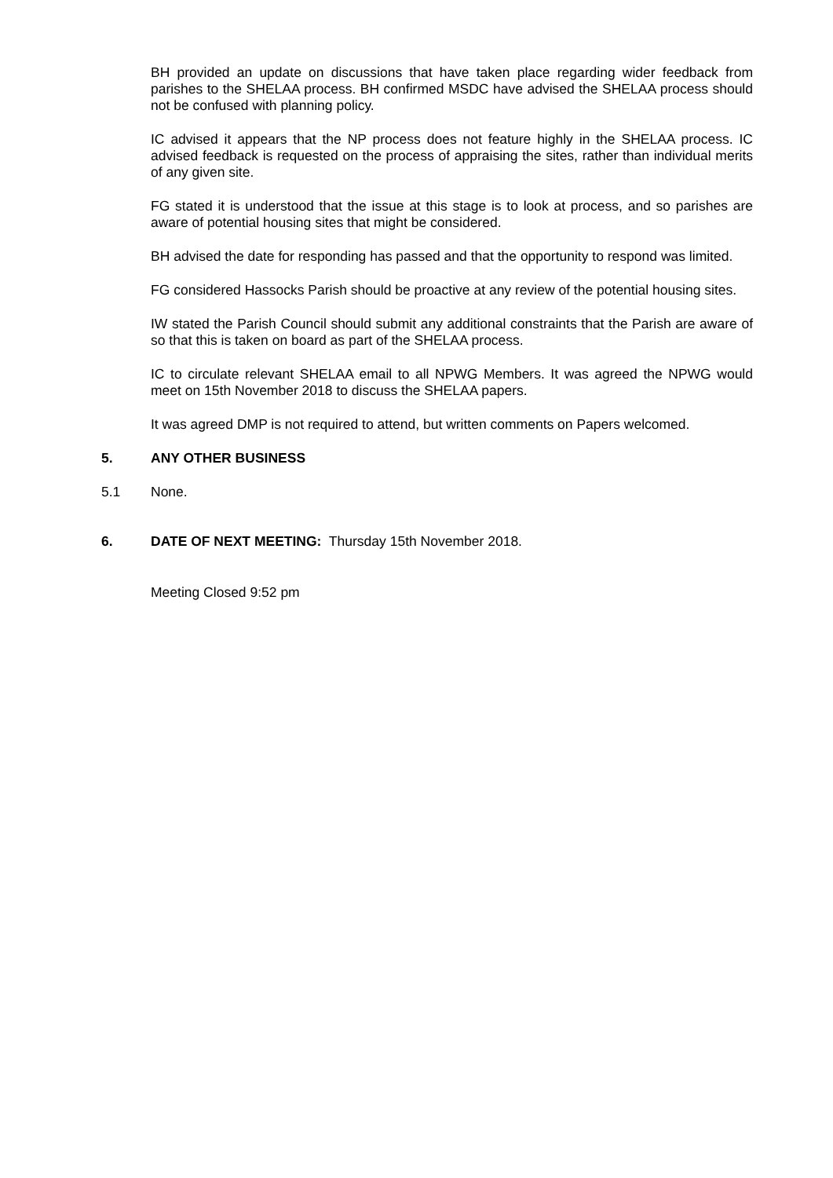BH provided an update on discussions that have taken place regarding wider feedback from parishes to the SHELAA process. BH confirmed MSDC have advised the SHELAA process should not be confused with planning policy.
IC advised it appears that the NP process does not feature highly in the SHELAA process. IC advised feedback is requested on the process of appraising the sites, rather than individual merits of any given site.
FG stated it is understood that the issue at this stage is to look at process, and so parishes are aware of potential housing sites that might be considered.
BH advised the date for responding has passed and that the opportunity to respond was limited.
FG considered Hassocks Parish should be proactive at any review of the potential housing sites.
IW stated the Parish Council should submit any additional constraints that the Parish are aware of so that this is taken on board as part of the SHELAA process.
IC to circulate relevant SHELAA email to all NPWG Members. It was agreed the NPWG would meet on 15th November 2018 to discuss the SHELAA papers.
It was agreed DMP is not required to attend, but written comments on Papers welcomed.
5. ANY OTHER BUSINESS
5.1 None.
6. DATE OF NEXT MEETING: Thursday 15th November 2018.
Meeting Closed 9:52 pm